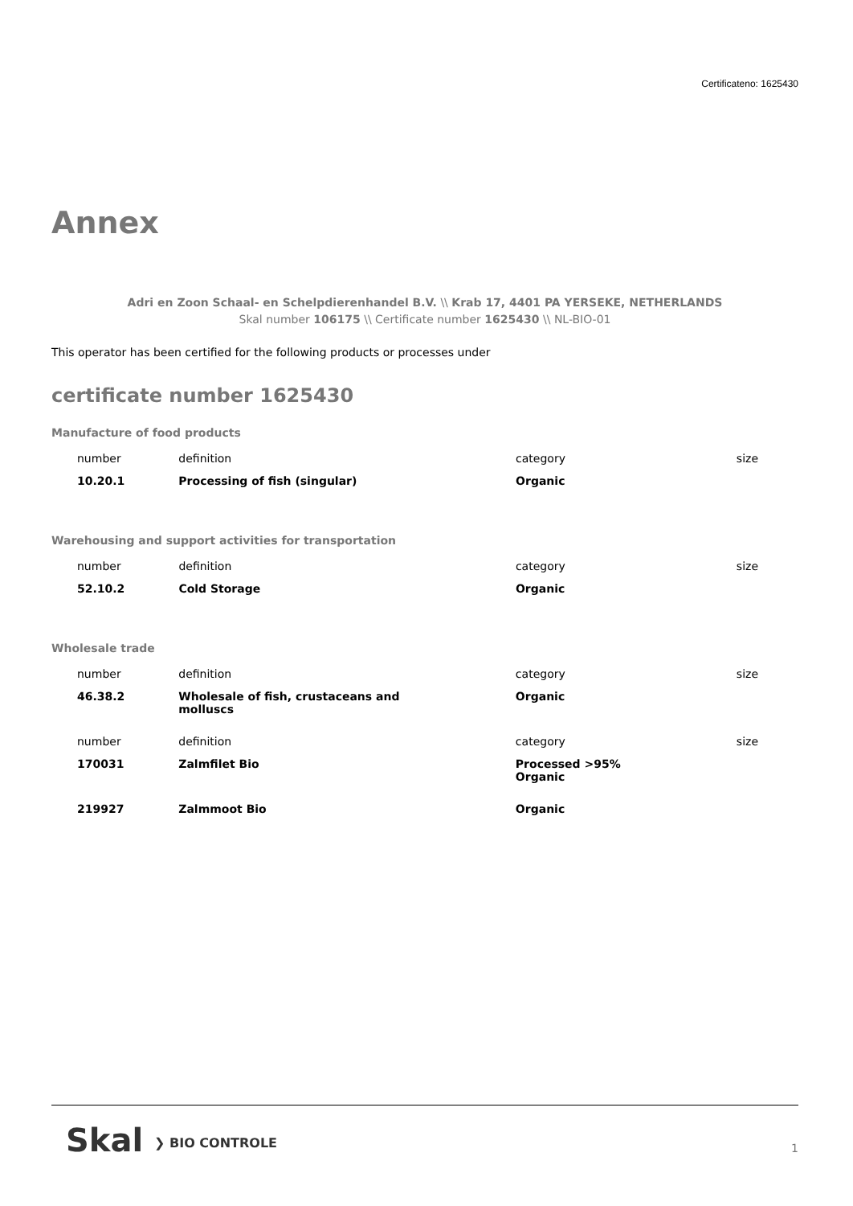Certificateno: 1625430
Annex
Adri en Zoon Schaal- en Schelpdierenhandel B.V. \\ Krab 17, 4401 PA YERSEKE, NETHERLANDS
Skal number 106175 \\ Certificate number 1625430 \\ NL-BIO-01
This operator has been certified for the following products or processes under
certificate number 1625430
Manufacture of food products
| number | definition | category | size |
| --- | --- | --- | --- |
| 10.20.1 | Processing of fish (singular) | Organic | |
Warehousing and support activities for transportation
| number | definition | category | size |
| --- | --- | --- | --- |
| 52.10.2 | Cold Storage | Organic | |
Wholesale trade
| number | definition | category | size |
| --- | --- | --- | --- |
| 46.38.2 | Wholesale of fish, crustaceans and molluscs | Organic | |
| number | definition | category | size |
| 170031 | Zalmfilet Bio | Processed >95% Organic | |
| 219927 | Zalmmoot Bio | Organic | |
Skal ❯ BIO CONTROLE 1